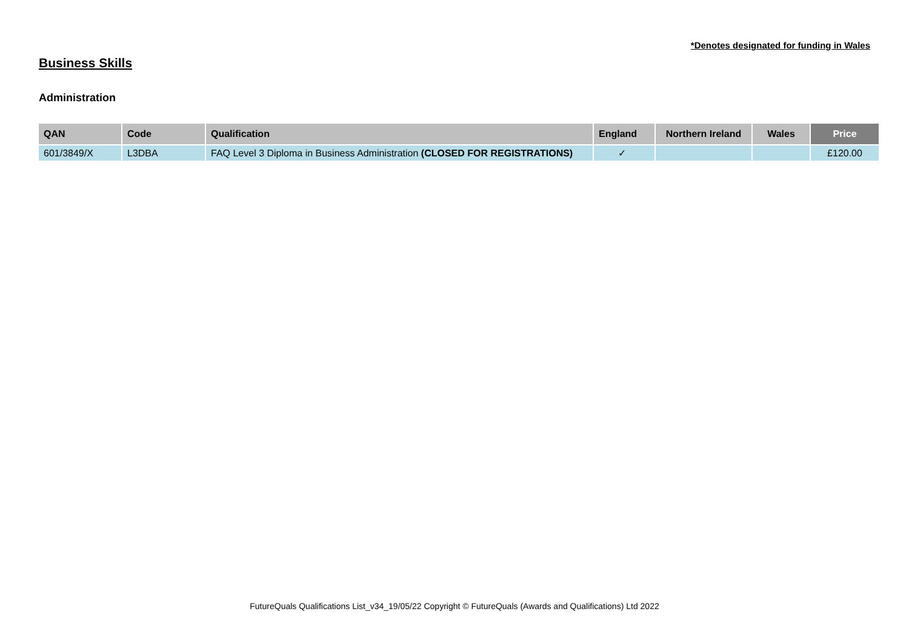*Denotes designated for funding in Wales
Business Skills
Administration
| QAN | Code | Qualification | England | Northern Ireland | Wales | Price |
| --- | --- | --- | --- | --- | --- | --- |
| 601/3849/X | L3DBA | FAQ Level 3 Diploma in Business Administration (CLOSED FOR REGISTRATIONS) | ✓ | | | £120.00 |
FutureQuals Qualifications List_v34_19/05/22 Copyright © FutureQuals (Awards and Qualifications) Ltd 2022